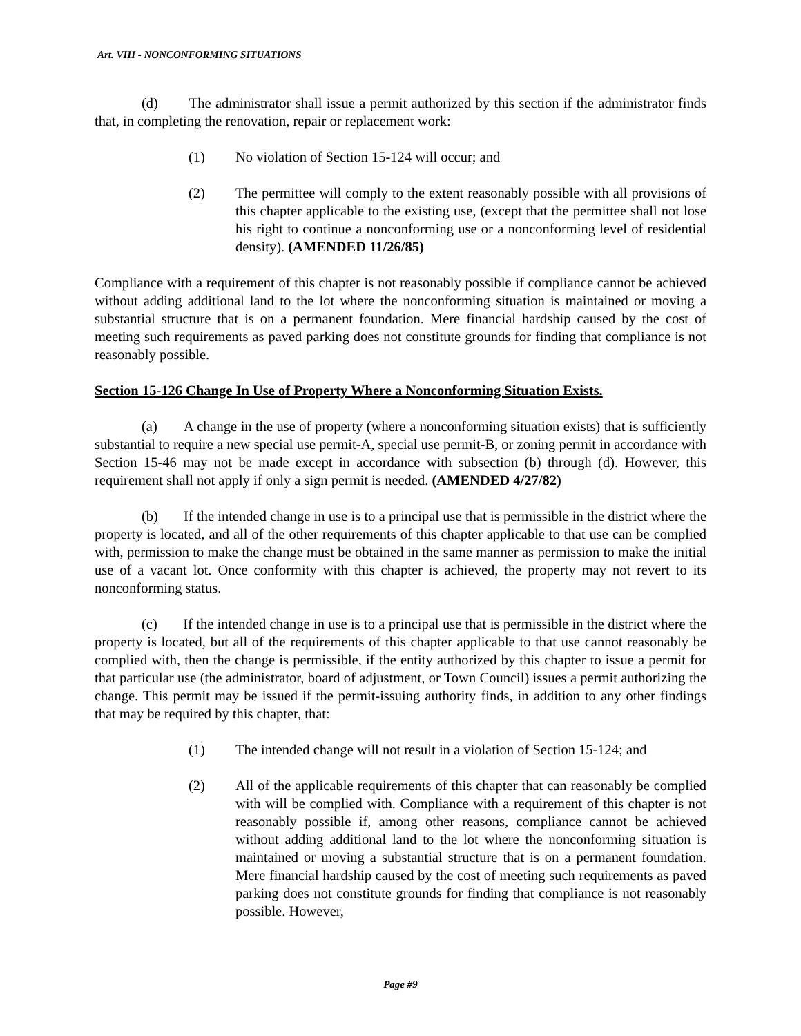Art. VIII - NONCONFORMING SITUATIONS
(d) The administrator shall issue a permit authorized by this section if the administrator finds that, in completing the renovation, repair or replacement work:
(1) No violation of Section 15-124 will occur; and
(2) The permittee will comply to the extent reasonably possible with all provisions of this chapter applicable to the existing use, (except that the permittee shall not lose his right to continue a nonconforming use or a nonconforming level of residential density). (AMENDED 11/26/85)
Compliance with a requirement of this chapter is not reasonably possible if compliance cannot be achieved without adding additional land to the lot where the nonconforming situation is maintained or moving a substantial structure that is on a permanent foundation. Mere financial hardship caused by the cost of meeting such requirements as paved parking does not constitute grounds for finding that compliance is not reasonably possible.
Section 15-126 Change In Use of Property Where a Nonconforming Situation Exists.
(a) A change in the use of property (where a nonconforming situation exists) that is sufficiently substantial to require a new special use permit-A, special use permit-B, or zoning permit in accordance with Section 15-46 may not be made except in accordance with subsection (b) through (d). However, this requirement shall not apply if only a sign permit is needed. (AMENDED 4/27/82)
(b) If the intended change in use is to a principal use that is permissible in the district where the property is located, and all of the other requirements of this chapter applicable to that use can be complied with, permission to make the change must be obtained in the same manner as permission to make the initial use of a vacant lot. Once conformity with this chapter is achieved, the property may not revert to its nonconforming status.
(c) If the intended change in use is to a principal use that is permissible in the district where the property is located, but all of the requirements of this chapter applicable to that use cannot reasonably be complied with, then the change is permissible, if the entity authorized by this chapter to issue a permit for that particular use (the administrator, board of adjustment, or Town Council) issues a permit authorizing the change. This permit may be issued if the permit-issuing authority finds, in addition to any other findings that may be required by this chapter, that:
(1) The intended change will not result in a violation of Section 15-124; and
(2) All of the applicable requirements of this chapter that can reasonably be complied with will be complied with. Compliance with a requirement of this chapter is not reasonably possible if, among other reasons, compliance cannot be achieved without adding additional land to the lot where the nonconforming situation is maintained or moving a substantial structure that is on a permanent foundation. Mere financial hardship caused by the cost of meeting such requirements as paved parking does not constitute grounds for finding that compliance is not reasonably possible. However,
Page #9